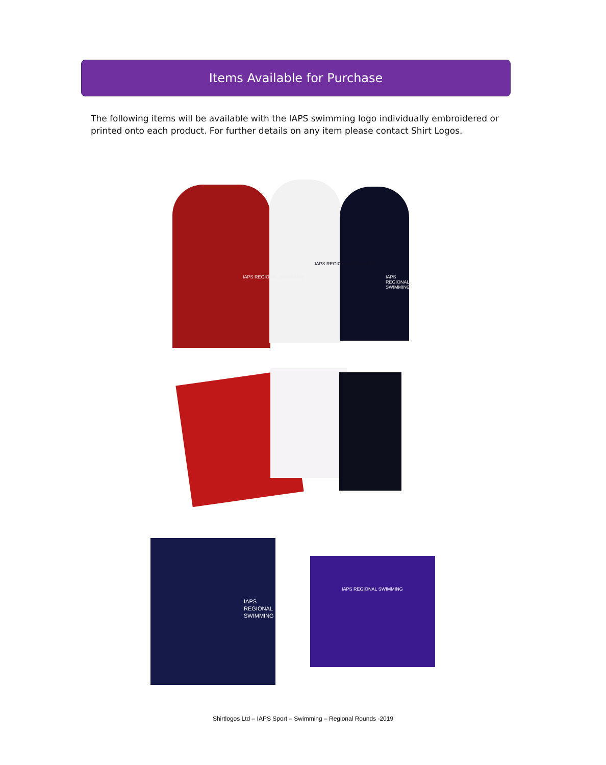Items Available for Purchase
The following items will be available with the IAPS swimming logo individually embroidered or printed onto each product. For further details on any item please contact Shirt Logos.
IAPS REGIONAL SWIMMING
IAPS REGIONAL SWIMMING
IAPS REGIONAL SWIMMING
IAPS REGIONAL SWIMMING
IAPS REGIONAL SWIMMING
Shirtlogos Ltd – IAPS Sport – Swimming – Regional Rounds -2019